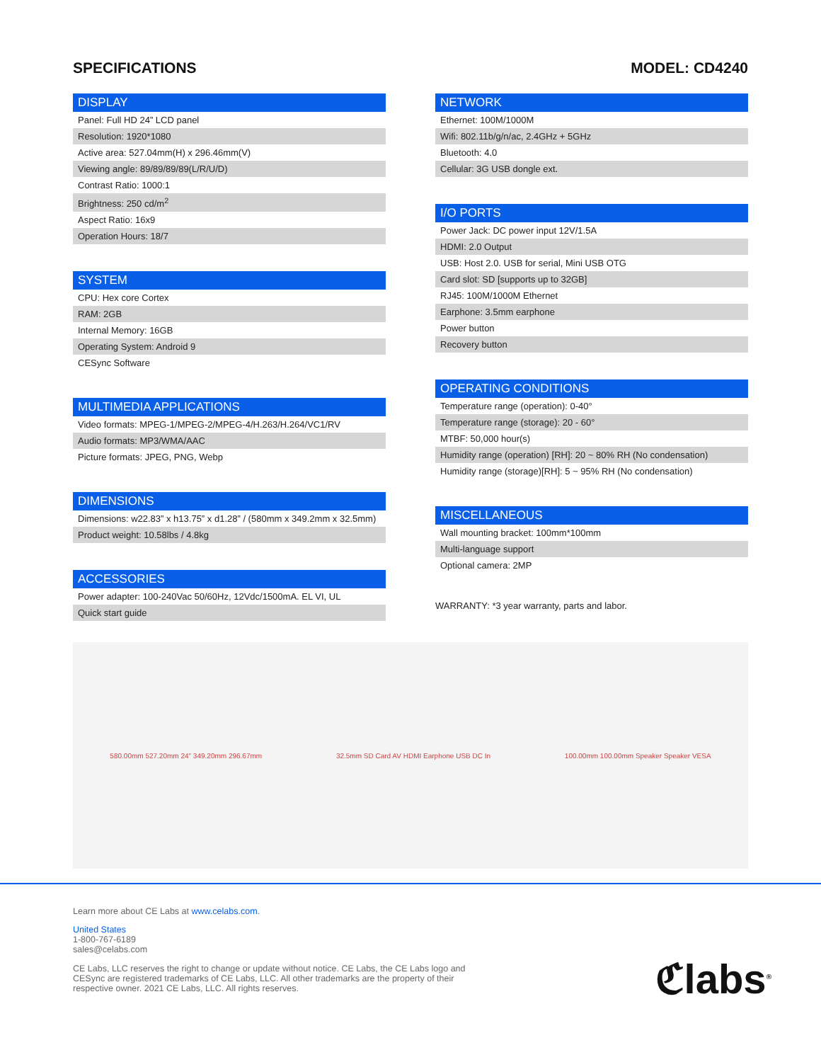SPECIFICATIONS MODEL: CD4240
DISPLAY
| Panel: Full HD 24” LCD panel |
| Resolution: 1920*1080 |
| Active area: 527.04mm(H) x 296.46mm(V) |
| Viewing angle: 89/89/89/89(L/R/U/D) |
| Contrast Ratio: 1000:1 |
| Brightness: 250 cd/m<sup>2</sup> |
| Aspect Ratio: 16x9 |
| Operation Hours: 18/7 |
SYSTEM
| CPU: Hex core Cortex |
| RAM: 2GB |
| Internal Memory: 16GB |
| Operating System: Android 9 |
| CESync Software |
MULTIMEDIA APPLICATIONS
| Video formats: MPEG-1/MPEG-2/MPEG-4/H.263/H.264/VC1/RV |
| Audio formats: MP3/WMA/AAC |
| Picture formats: JPEG, PNG, Webp |
DIMENSIONS
| Dimensions: w22.83” x h13.75” x d1.28” / (580mm x 349.2mm x 32.5mm) |
| Product weight: 10.58lbs / 4.8kg |
ACCESSORIES
| Power adapter: 100-240Vac 50/60Hz, 12Vdc/1500mA. EL VI, UL |
| Quick start guide |
NETWORK
| Ethernet: 100M/1000M |
| Wifi: 802.11b/g/n/ac, 2.4GHz + 5GHz |
| Bluetooth: 4.0 |
| Cellular: 3G USB dongle ext. |
I/O PORTS
| Power Jack: DC power input 12V/1.5A |
| HDMI: 2.0 Output |
| USB: Host 2.0. USB for serial, Mini USB OTG |
| Card slot: SD [supports up to 32GB] |
| RJ45: 100M/1000M Ethernet |
| Earphone: 3.5mm earphone |
| Power button |
| Recovery button |
OPERATING CONDITIONS
| Temperature range (operation): 0-40° |
| Temperature range (storage): 20 - 60° |
| MTBF: 50,000 hour(s) |
| Humidity range (operation) [RH]: 20 ~ 80% RH (No condensation) |
| Humidity range (storage)[RH]: 5 ~ 95% RH (No condensation) |
MISCELLANEOUS
| Wall mounting bracket: 100mm*100mm |
| Multi-language support |
| Optional camera: 2MP |
WARRANTY: *3 year warranty, parts and labor.
580.00mm 527.20mm 24" 349.20mm 296.67mm
32.5mm SD Card AV HDMI Earphone USB DC In
100.00mm 100.00mm Speaker Speaker VESA
Learn more about CE Labs at www.celabs.com.
United States
1-800-767-6189
sales@celabs.com
CE Labs, LLC reserves the right to change or update without notice. CE Labs, the CE Labs logo and
CESync are registered trademarks of CE Labs, LLC. All other trademarks are the property of their
respective owner. 2021 CE Labs, LLC. All rights reserves.
ℭlabs<sup>®</sup>